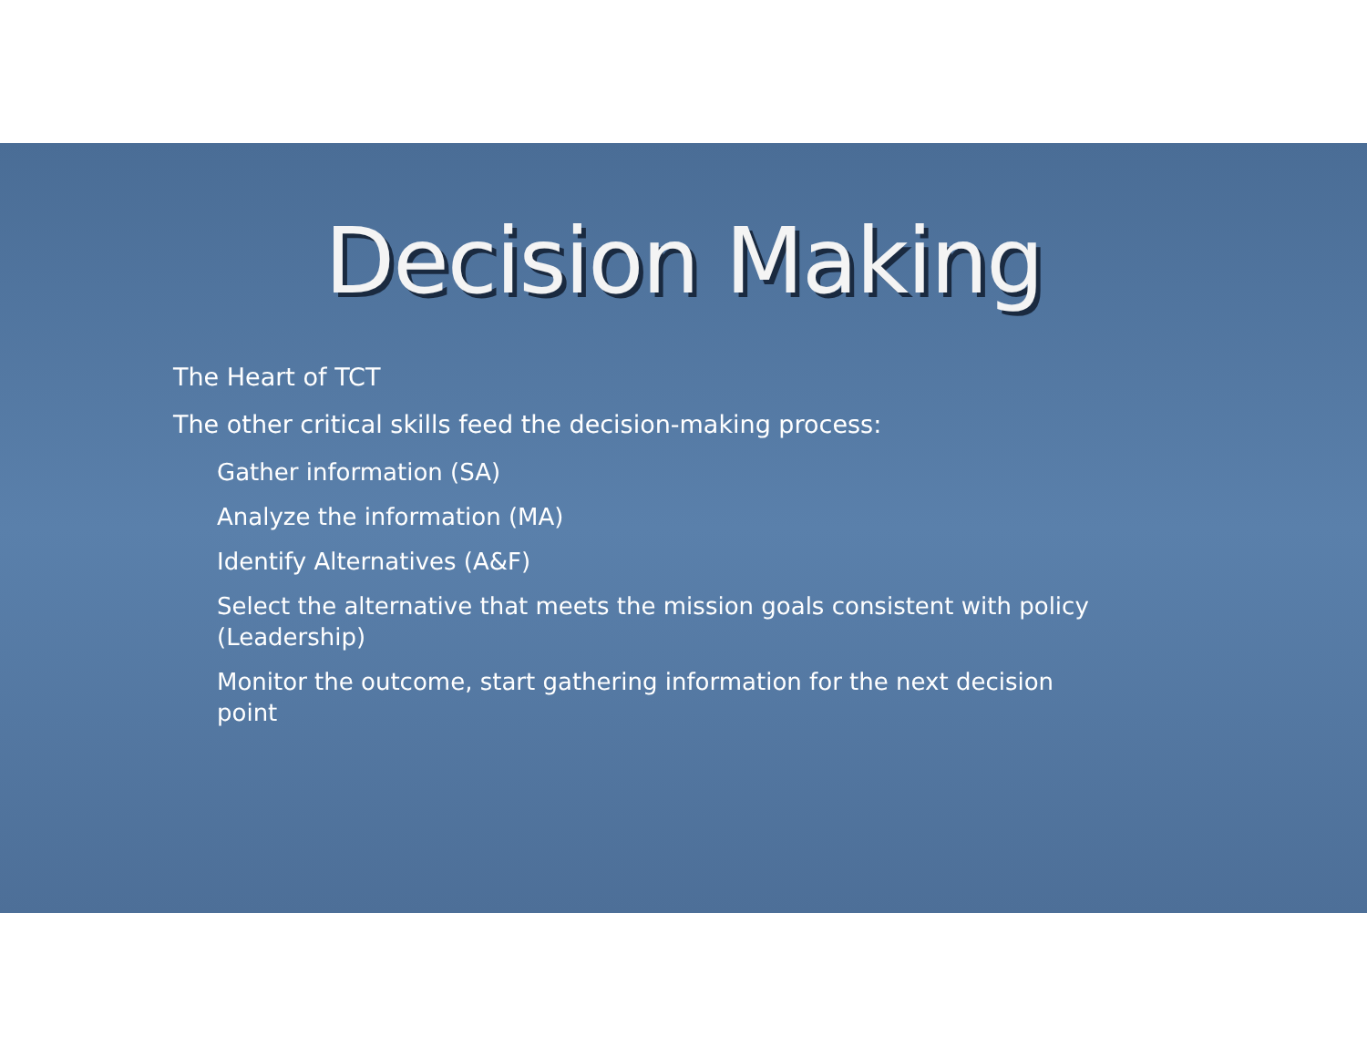Decision Making
The Heart of TCT
The other critical skills feed the decision-making process:
Gather information (SA)
Analyze the information (MA)
Identify Alternatives (A&F)
Select the alternative that meets the mission goals consistent with policy (Leadership)
Monitor the outcome, start gathering information for the next decision point